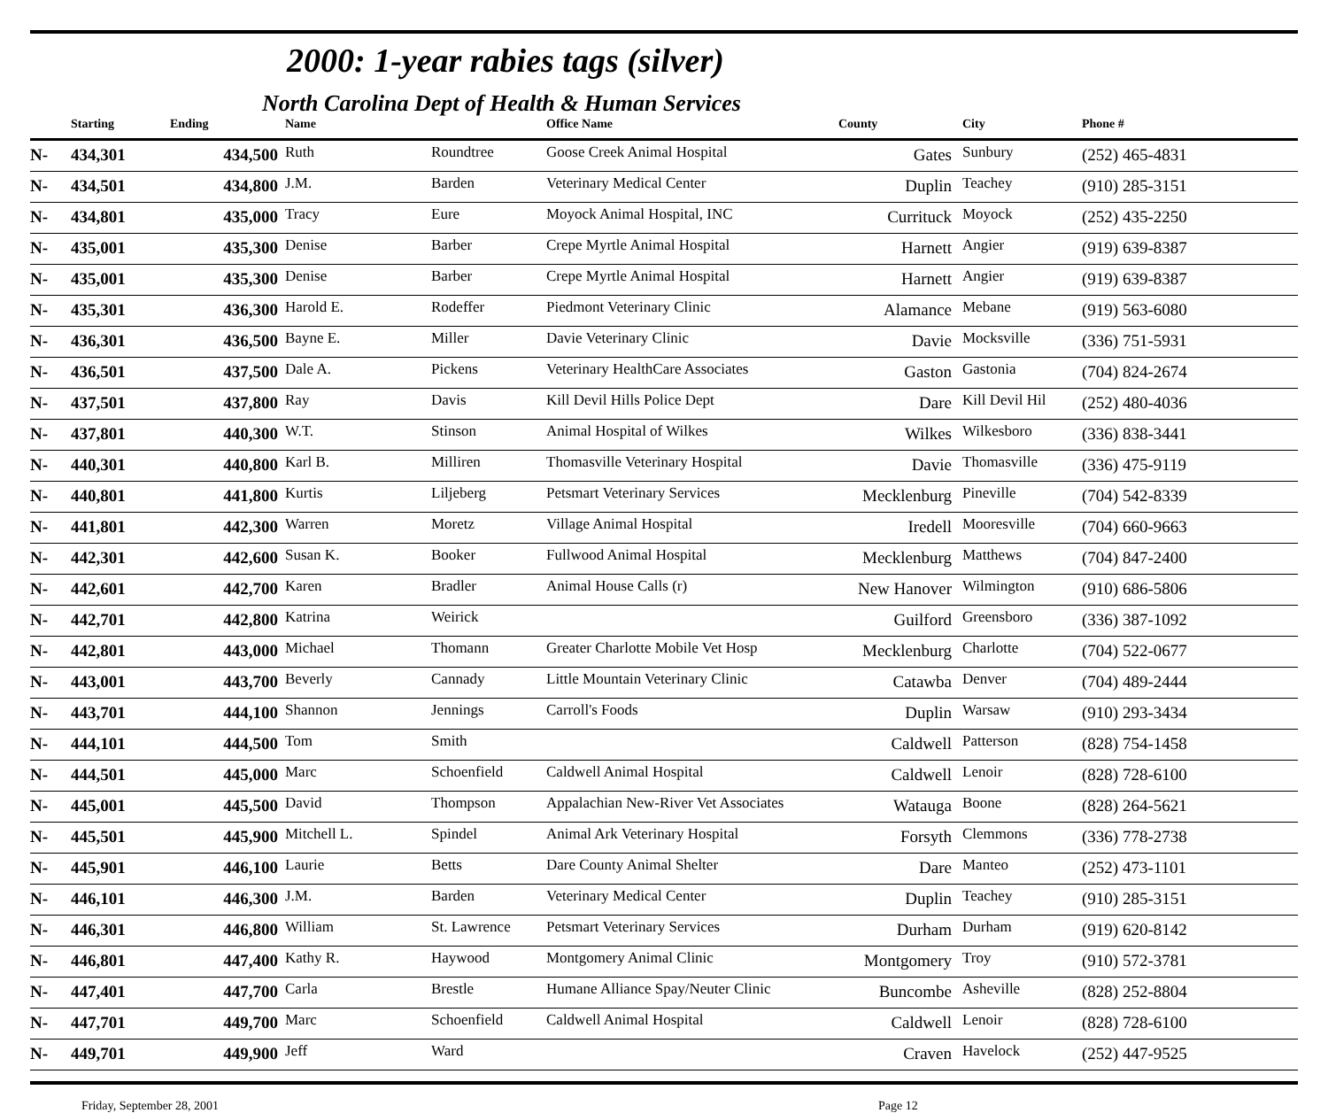2000: 1-year rabies tags (silver)
North Carolina Dept of Health & Human Services
| | Starting | Ending | Name | | Office Name | County | City | Phone # |
| --- | --- | --- | --- | --- | --- | --- | --- | --- |
| N- | 434,301 | 434,500 | Ruth | Roundtree | Goose Creek Animal Hospital | Gates | Sunbury | (252) 465-4831 |
| N- | 434,501 | 434,800 | J.M. | Barden | Veterinary Medical Center | Duplin | Teachey | (910) 285-3151 |
| N- | 434,801 | 435,000 | Tracy | Eure | Moyock Animal Hospital, INC | Currituck | Moyock | (252) 435-2250 |
| N- | 435,001 | 435,300 | Denise | Barber | Crepe Myrtle Animal Hospital | Harnett | Angier | (919) 639-8387 |
| N- | 435,001 | 435,300 | Denise | Barber | Crepe Myrtle Animal Hospital | Harnett | Angier | (919) 639-8387 |
| N- | 435,301 | 436,300 | Harold E. | Rodeffer | Piedmont Veterinary Clinic | Alamance | Mebane | (919) 563-6080 |
| N- | 436,301 | 436,500 | Bayne E. | Miller | Davie Veterinary Clinic | Davie | Mocksville | (336) 751-5931 |
| N- | 436,501 | 437,500 | Dale A. | Pickens | Veterinary HealthCare Associates | Gaston | Gastonia | (704) 824-2674 |
| N- | 437,501 | 437,800 | Ray | Davis | Kill Devil Hills Police Dept | Dare | Kill Devil Hil | (252) 480-4036 |
| N- | 437,801 | 440,300 | W.T. | Stinson | Animal Hospital of Wilkes | Wilkes | Wilkesboro | (336) 838-3441 |
| N- | 440,301 | 440,800 | Karl B. | Milliren | Thomasville Veterinary Hospital | Davie | Thomasville | (336) 475-9119 |
| N- | 440,801 | 441,800 | Kurtis | Liljeberg | Petsmart Veterinary Services | Mecklenburg | Pineville | (704) 542-8339 |
| N- | 441,801 | 442,300 | Warren | Moretz | Village Animal Hospital | Iredell | Mooresville | (704) 660-9663 |
| N- | 442,301 | 442,600 | Susan K. | Booker | Fullwood Animal Hospital | Mecklenburg | Matthews | (704) 847-2400 |
| N- | 442,601 | 442,700 | Karen | Bradler | Animal House Calls (r) | New Hanover | Wilmington | (910) 686-5806 |
| N- | 442,701 | 442,800 | Katrina | Weirick | | Guilford | Greensboro | (336) 387-1092 |
| N- | 442,801 | 443,000 | Michael | Thomann | Greater Charlotte Mobile Vet Hosp | Mecklenburg | Charlotte | (704) 522-0677 |
| N- | 443,001 | 443,700 | Beverly | Cannady | Little Mountain Veterinary Clinic | Catawba | Denver | (704) 489-2444 |
| N- | 443,701 | 444,100 | Shannon | Jennings | Carroll's Foods | Duplin | Warsaw | (910) 293-3434 |
| N- | 444,101 | 444,500 | Tom | Smith | | Caldwell | Patterson | (828) 754-1458 |
| N- | 444,501 | 445,000 | Marc | Schoenfield | Caldwell Animal Hospital | Caldwell | Lenoir | (828) 728-6100 |
| N- | 445,001 | 445,500 | David | Thompson | Appalachian New-River Vet Associates | Watauga | Boone | (828) 264-5621 |
| N- | 445,501 | 445,900 | Mitchell L. | Spindel | Animal Ark Veterinary Hospital | Forsyth | Clemmons | (336) 778-2738 |
| N- | 445,901 | 446,100 | Laurie | Betts | Dare County Animal Shelter | Dare | Manteo | (252) 473-1101 |
| N- | 446,101 | 446,300 | J.M. | Barden | Veterinary Medical Center | Duplin | Teachey | (910) 285-3151 |
| N- | 446,301 | 446,800 | William | St. Lawrence | Petsmart Veterinary Services | Durham | Durham | (919) 620-8142 |
| N- | 446,801 | 447,400 | Kathy R. | Haywood | Montgomery Animal Clinic | Montgomery | Troy | (910) 572-3781 |
| N- | 447,401 | 447,700 | Carla | Brestle | Humane Alliance Spay/Neuter Clinic | Buncombe | Asheville | (828) 252-8804 |
| N- | 447,701 | 449,700 | Marc | Schoenfield | Caldwell Animal Hospital | Caldwell | Lenoir | (828) 728-6100 |
| N- | 449,701 | 449,900 | Jeff | Ward | | Craven | Havelock | (252) 447-9525 |
Friday, September 28, 2001 Page 12